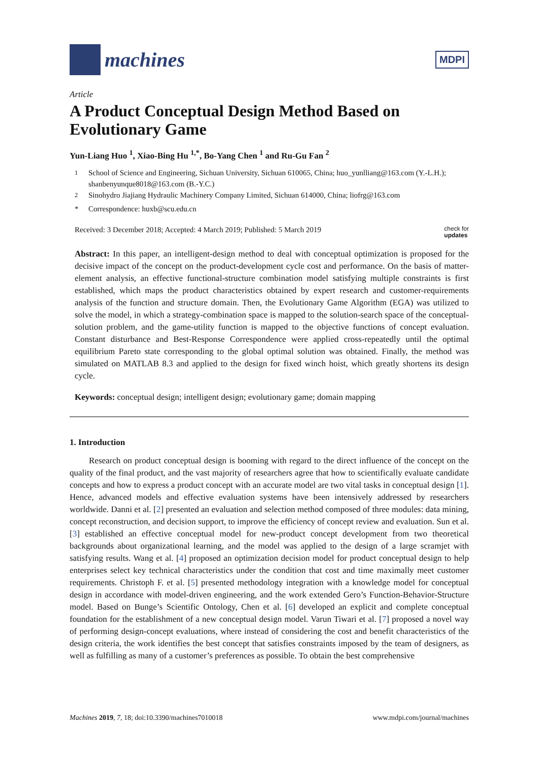machines
MDPI
Article
A Product Conceptual Design Method Based on Evolutionary Game
Yun-Liang Huo <sup>1</sup>, Xiao-Bing Hu <sup>1,*</sup>, Bo-Yang Chen <sup>1</sup> and Ru-Gu Fan <sup>2</sup>
<sup>1</sup> School of Science and Engineering, Sichuan University, Sichuan 610065, China; huo_yunlliang@163.com (Y.-L.H.); shanbenyunque8018@163.com (B.-Y.C.)
<sup>2</sup> Sinohydro Jiajiang Hydraulic Machinery Company Limited, Sichuan 614000, China; liofrg@163.com
* Correspondence: huxb@scu.edu.cn
Received: 3 December 2018; Accepted: 4 March 2019; Published: 5 March 2019 check for
updates
Abstract: In this paper, an intelligent-design method to deal with conceptual optimization is proposed for the decisive impact of the concept on the product-development cycle cost and performance. On the basis of matter-element analysis, an effective functional-structure combination model satisfying multiple constraints is first established, which maps the product characteristics obtained by expert research and customer-requirements analysis of the function and structure domain. Then, the Evolutionary Game Algorithm (EGA) was utilized to solve the model, in which a strategy-combination space is mapped to the solution-search space of the conceptual-solution problem, and the game-utility function is mapped to the objective functions of concept evaluation. Constant disturbance and Best-Response Correspondence were applied cross-repeatedly until the optimal equilibrium Pareto state corresponding to the global optimal solution was obtained. Finally, the method was simulated on MATLAB 8.3 and applied to the design for fixed winch hoist, which greatly shortens its design cycle.
Keywords: conceptual design; intelligent design; evolutionary game; domain mapping
1. Introduction
Research on product conceptual design is booming with regard to the direct influence of the concept on the quality of the final product, and the vast majority of researchers agree that how to scientifically evaluate candidate concepts and how to express a product concept with an accurate model are two vital tasks in conceptual design [1]. Hence, advanced models and effective evaluation systems have been intensively addressed by researchers worldwide. Danni et al. [2] presented an evaluation and selection method composed of three modules: data mining, concept reconstruction, and decision support, to improve the efficiency of concept review and evaluation. Sun et al. [3] established an effective conceptual model for new-product concept development from two theoretical backgrounds about organizational learning, and the model was applied to the design of a large scramjet with satisfying results. Wang et al. [4] proposed an optimization decision model for product conceptual design to help enterprises select key technical characteristics under the condition that cost and time maximally meet customer requirements. Christoph F. et al. [5] presented methodology integration with a knowledge model for conceptual design in accordance with model-driven engineering, and the work extended Gero’s Function-Behavior-Structure model. Based on Bunge’s Scientific Ontology, Chen et al. [6] developed an explicit and complete conceptual foundation for the establishment of a new conceptual design model. Varun Tiwari et al. [7] proposed a novel way of performing design-concept evaluations, where instead of considering the cost and benefit characteristics of the design criteria, the work identifies the best concept that satisfies constraints imposed by the team of designers, as well as fulfilling as many of a customer’s preferences as possible. To obtain the best comprehensive
Machines 2019, 7, 18; doi:10.3390/machines7010018 www.mdpi.com/journal/machines